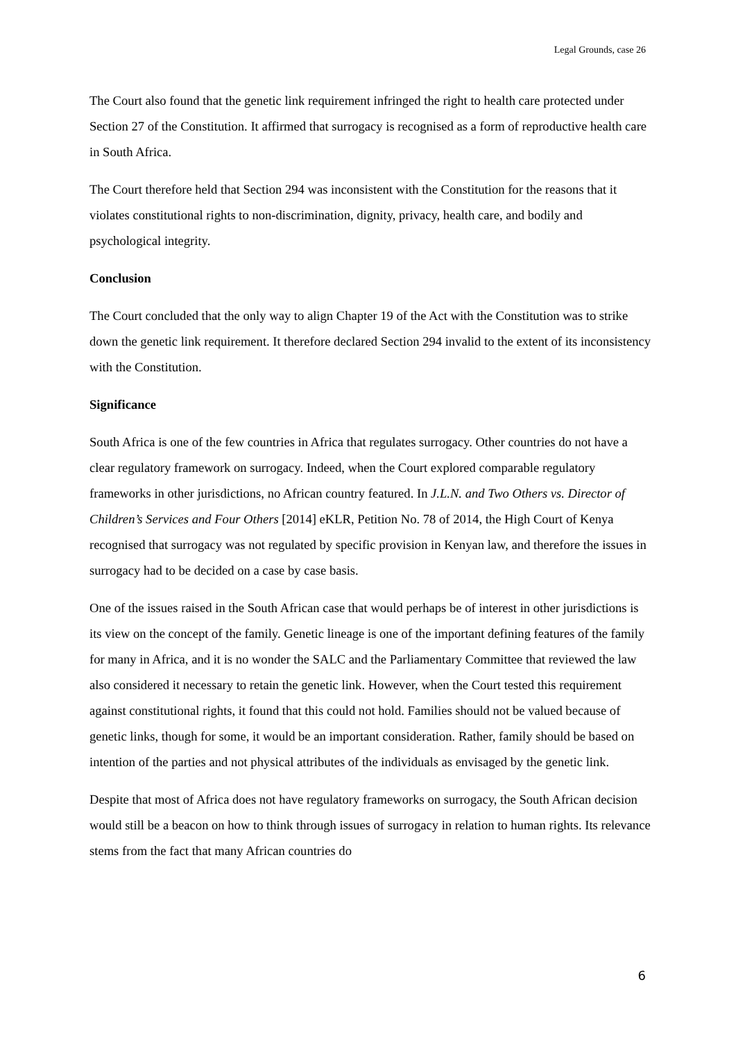Legal Grounds, case 26
The Court also found that the genetic link requirement infringed the right to health care protected under Section 27 of the Constitution. It affirmed that surrogacy is recognised as a form of reproductive health care in South Africa.
The Court therefore held that Section 294 was inconsistent with the Constitution for the reasons that it violates constitutional rights to non-discrimination, dignity, privacy, health care, and bodily and psychological integrity.
Conclusion
The Court concluded that the only way to align Chapter 19 of the Act with the Constitution was to strike down the genetic link requirement. It therefore declared Section 294 invalid to the extent of its inconsistency with the Constitution.
Significance
South Africa is one of the few countries in Africa that regulates surrogacy. Other countries do not have a clear regulatory framework on surrogacy. Indeed, when the Court explored comparable regulatory frameworks in other jurisdictions, no African country featured. In J.L.N. and Two Others vs. Director of Children’s Services and Four Others [2014] eKLR, Petition No. 78 of 2014, the High Court of Kenya recognised that surrogacy was not regulated by specific provision in Kenyan law, and therefore the issues in surrogacy had to be decided on a case by case basis.
One of the issues raised in the South African case that would perhaps be of interest in other jurisdictions is its view on the concept of the family. Genetic lineage is one of the important defining features of the family for many in Africa, and it is no wonder the SALC and the Parliamentary Committee that reviewed the law also considered it necessary to retain the genetic link. However, when the Court tested this requirement against constitutional rights, it found that this could not hold. Families should not be valued because of genetic links, though for some, it would be an important consideration. Rather, family should be based on intention of the parties and not physical attributes of the individuals as envisaged by the genetic link.
Despite that most of Africa does not have regulatory frameworks on surrogacy, the South African decision would still be a beacon on how to think through issues of surrogacy in relation to human rights. Its relevance stems from the fact that many African countries do
6